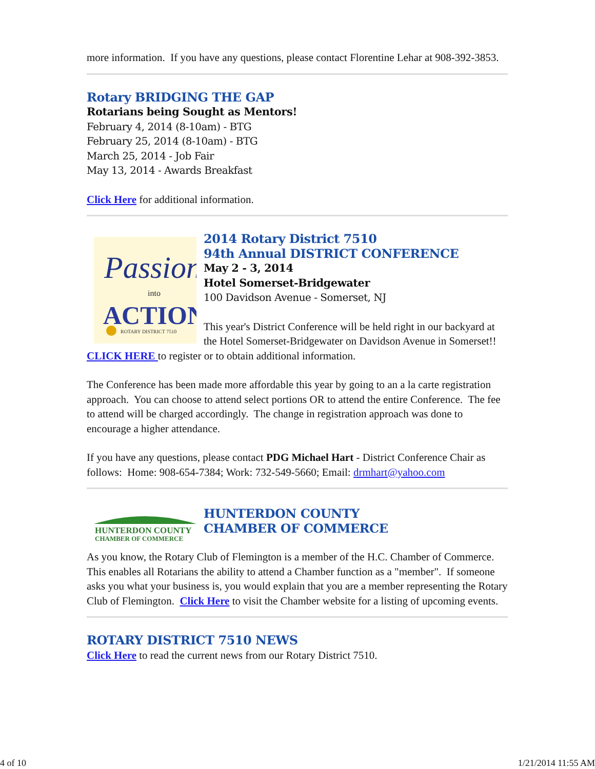more information. If you have any questions, please contact Florentine Lehar at 908-392-3853.
Rotary BRIDGING THE GAP
Rotarians being Sought as Mentors!
February 4, 2014 (8-10am) - BTG
February 25, 2014 (8-10am) - BTG
March 25, 2014 - Job Fair
May 13, 2014 - Awards Breakfast
Click Here for additional information.
Passion
into
ACTION
ROTARY DISTRICT 7510
2014 Rotary District 7510
94th Annual DISTRICT CONFERENCE
May 2 - 3, 2014
Hotel Somerset-Bridgewater
100 Davidson Avenue - Somerset, NJ
This year's District Conference will be held right in our backyard at the Hotel Somerset-Bridgewater on Davidson Avenue in Somerset!! CLICK HERE to register or to obtain additional information.
The Conference has been made more affordable this year by going to an a la carte registration approach. You can choose to attend select portions OR to attend the entire Conference. The fee to attend will be charged accordingly. The change in registration approach was done to encourage a higher attendance.
If you have any questions, please contact PDG Michael Hart - District Conference Chair as follows: Home: 908-654-7384; Work: 732-549-5660; Email: drmhart@yahoo.com
HUNTERDON COUNTY
CHAMBER OF COMMERCE
HUNTERDON COUNTY
CHAMBER OF COMMERCE
As you know, the Rotary Club of Flemington is a member of the H.C. Chamber of Commerce. This enables all Rotarians the ability to attend a Chamber function as a "member". If someone asks you what your business is, you would explain that you are a member representing the Rotary Club of Flemington. Click Here to visit the Chamber website for a listing of upcoming events.
ROTARY DISTRICT 7510 NEWS
Click Here to read the current news from our Rotary District 7510.
4 of 10 1/21/2014 11:55 AM